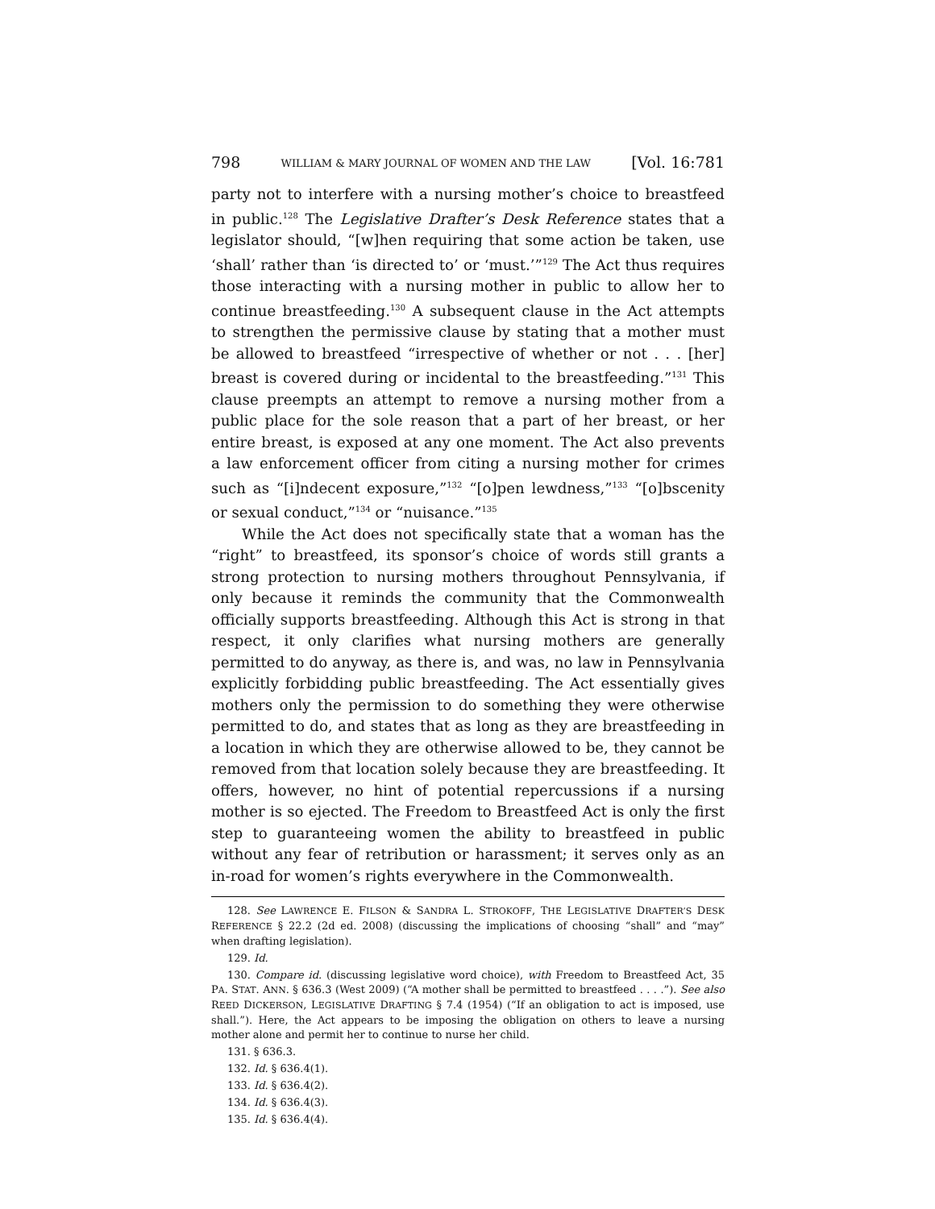798 WILLIAM & MARY JOURNAL OF WOMEN AND THE LAW [Vol. 16:781
party not to interfere with a nursing mother’s choice to breastfeed in public.<sup>128</sup> The Legislative Drafter’s Desk Reference states that a legislator should, “[w]hen requiring that some action be taken, use ‘shall’ rather than ‘is directed to’ or ‘must.’”<sup>129</sup> The Act thus requires those interacting with a nursing mother in public to allow her to continue breastfeeding.<sup>130</sup> A subsequent clause in the Act attempts to strengthen the permissive clause by stating that a mother must be allowed to breastfeed “irrespective of whether or not . . . [her] breast is covered during or incidental to the breastfeeding.”<sup>131</sup> This clause preempts an attempt to remove a nursing mother from a public place for the sole reason that a part of her breast, or her entire breast, is exposed at any one moment. The Act also prevents a law enforcement officer from citing a nursing mother for crimes such as “[i]ndecent exposure,”<sup>132</sup> “[o]pen lewdness,”<sup>133</sup> “[o]bscenity or sexual conduct,”<sup>134</sup> or “nuisance.”<sup>135</sup>
While the Act does not specifically state that a woman has the “right” to breastfeed, its sponsor’s choice of words still grants a strong protection to nursing mothers throughout Pennsylvania, if only because it reminds the community that the Commonwealth officially supports breastfeeding. Although this Act is strong in that respect, it only clarifies what nursing mothers are generally permitted to do anyway, as there is, and was, no law in Pennsylvania explicitly forbidding public breastfeeding. The Act essentially gives mothers only the permission to do something they were otherwise permitted to do, and states that as long as they are breastfeeding in a location in which they are otherwise allowed to be, they cannot be removed from that location solely because they are breastfeeding. It offers, however, no hint of potential repercussions if a nursing mother is so ejected. The Freedom to Breastfeed Act is only the first step to guaranteeing women the ability to breastfeed in public without any fear of retribution or harassment; it serves only as an in-road for women’s rights everywhere in the Commonwealth.
128. See LAWRENCE E. FILSON & SANDRA L. STROKOFF, THE LEGISLATIVE DRAFTER’S DESK REFERENCE § 22.2 (2d ed. 2008) (discussing the implications of choosing “shall” and “may” when drafting legislation).
129. Id.
130. Compare id. (discussing legislative word choice), with Freedom to Breastfeed Act, 35 PA. STAT. ANN. § 636.3 (West 2009) (“A mother shall be permitted to breastfeed . . . .”). See also REED DICKERSON, LEGISLATIVE DRAFTING § 7.4 (1954) (“If an obligation to act is imposed, use shall.”). Here, the Act appears to be imposing the obligation on others to leave a nursing mother alone and permit her to continue to nurse her child.
131. § 636.3.
132. Id. § 636.4(1).
133. Id. § 636.4(2).
134. Id. § 636.4(3).
135. Id. § 636.4(4).